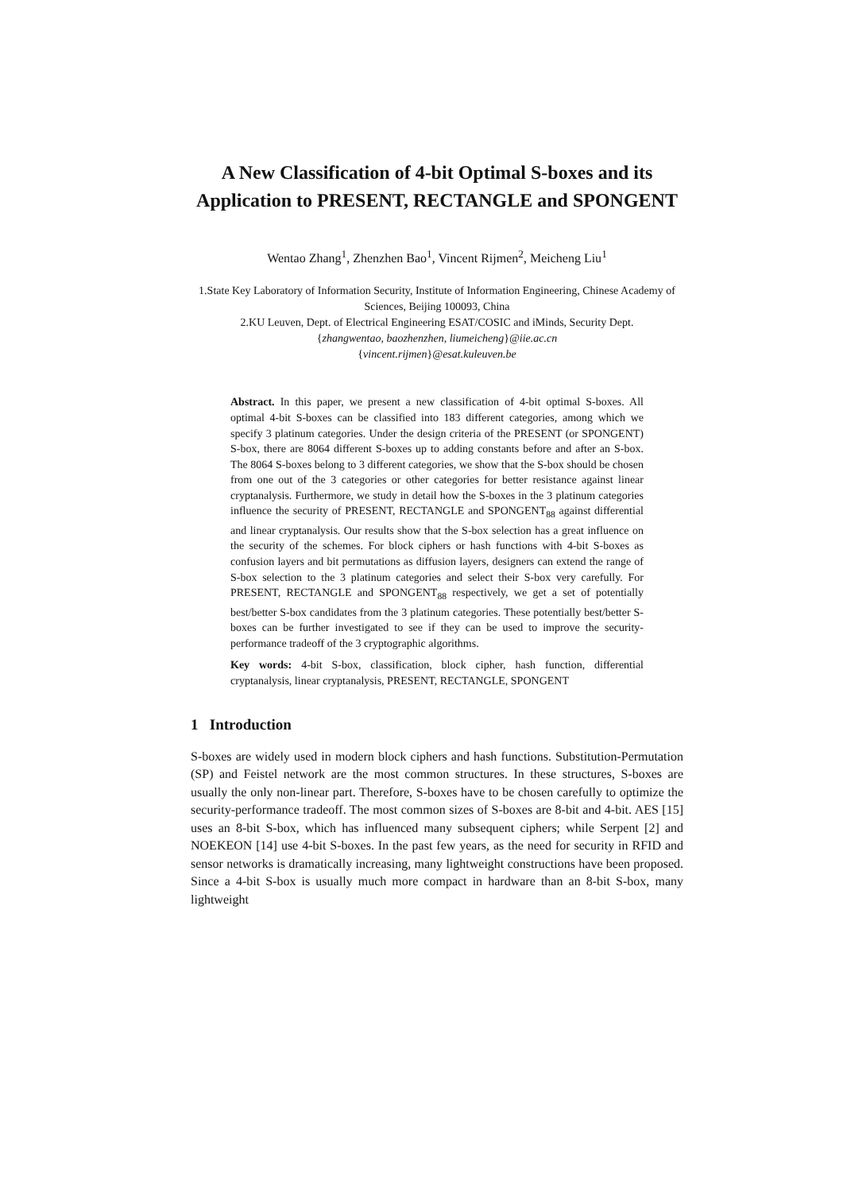A New Classification of 4-bit Optimal S-boxes and its Application to PRESENT, RECTANGLE and SPONGENT
Wentao Zhang<sup>1</sup>, Zhenzhen Bao<sup>1</sup>, Vincent Rijmen<sup>2</sup>, Meicheng Liu<sup>1</sup>
1.State Key Laboratory of Information Security, Institute of Information Engineering, Chinese Academy of Sciences, Beijing 100093, China
2.KU Leuven, Dept. of Electrical Engineering ESAT/COSIC and iMinds, Security Dept.
{zhangwentao, baozhenzhen, liumeicheng}@iie.ac.cn
{vincent.rijmen}@esat.kuleuven.be
Abstract. In this paper, we present a new classification of 4-bit optimal S-boxes. All optimal 4-bit S-boxes can be classified into 183 different categories, among which we specify 3 platinum categories. Under the design criteria of the PRESENT (or SPONGENT) S-box, there are 8064 different S-boxes up to adding constants before and after an S-box. The 8064 S-boxes belong to 3 different categories, we show that the S-box should be chosen from one out of the 3 categories or other categories for better resistance against linear cryptanalysis. Furthermore, we study in detail how the S-boxes in the 3 platinum categories influence the security of PRESENT, RECTANGLE and SPONGENT<sub>88</sub> against differential and linear cryptanalysis. Our results show that the S-box selection has a great influence on the security of the schemes. For block ciphers or hash functions with 4-bit S-boxes as confusion layers and bit permutations as diffusion layers, designers can extend the range of S-box selection to the 3 platinum categories and select their S-box very carefully. For PRESENT, RECTANGLE and SPONGENT<sub>88</sub> respectively, we get a set of potentially best/better S-box candidates from the 3 platinum categories. These potentially best/better S-boxes can be further investigated to see if they can be used to improve the security-performance tradeoff of the 3 cryptographic algorithms.
Key words: 4-bit S-box, classification, block cipher, hash function, differential cryptanalysis, linear cryptanalysis, PRESENT, RECTANGLE, SPONGENT
1 Introduction
S-boxes are widely used in modern block ciphers and hash functions. Substitution-Permutation (SP) and Feistel network are the most common structures. In these structures, S-boxes are usually the only non-linear part. Therefore, S-boxes have to be chosen carefully to optimize the security-performance tradeoff. The most common sizes of S-boxes are 8-bit and 4-bit. AES [15] uses an 8-bit S-box, which has influenced many subsequent ciphers; while Serpent [2] and NOEKEON [14] use 4-bit S-boxes. In the past few years, as the need for security in RFID and sensor networks is dramatically increasing, many lightweight constructions have been proposed. Since a 4-bit S-box is usually much more compact in hardware than an 8-bit S-box, many lightweight